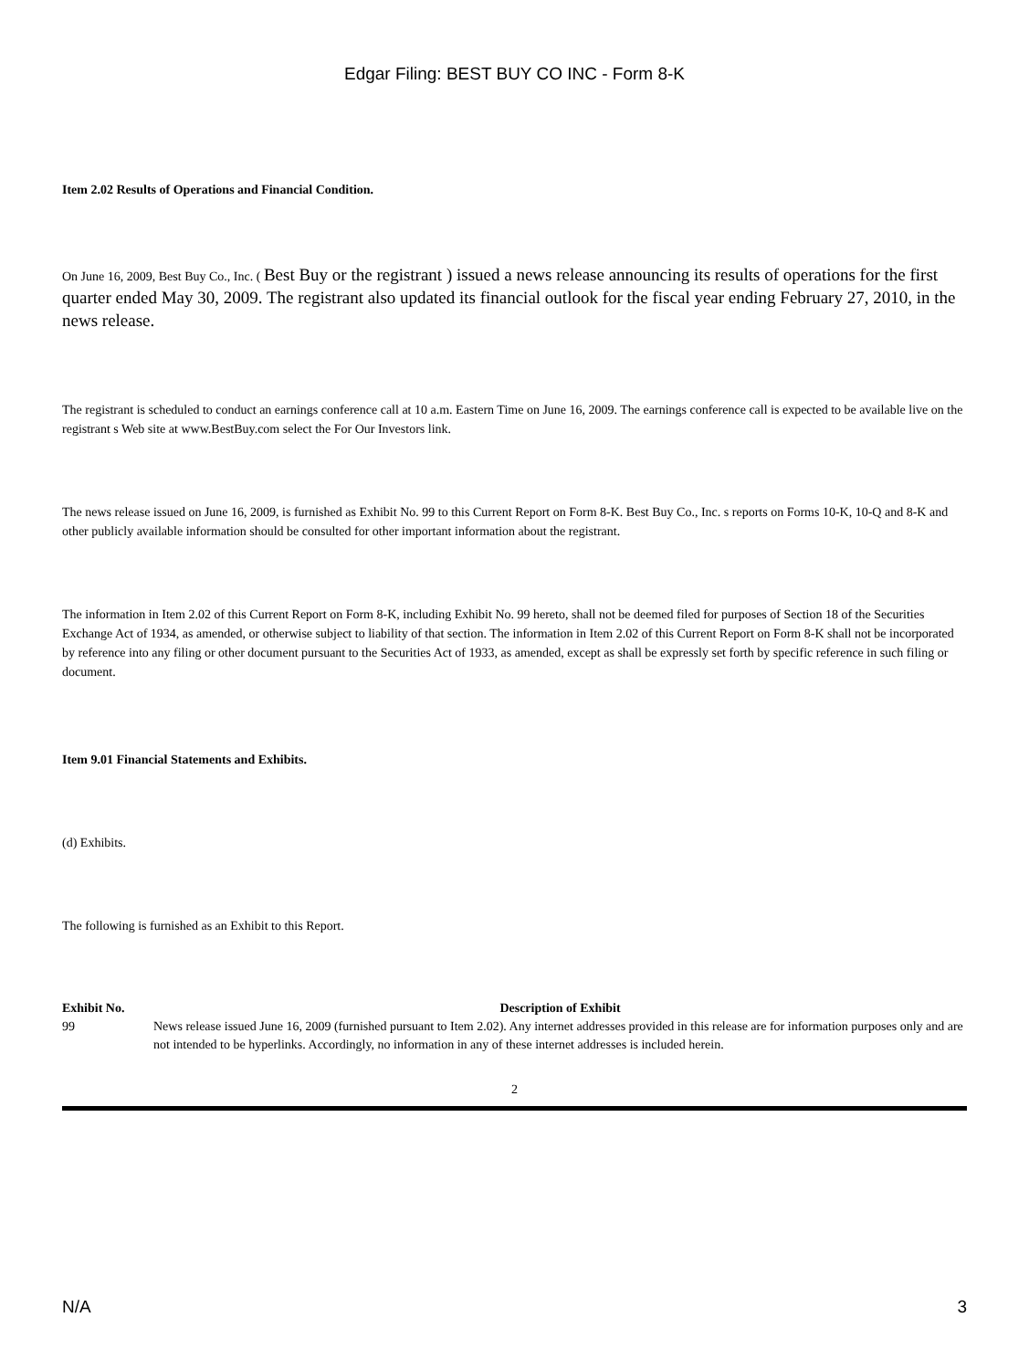Edgar Filing: BEST BUY CO INC - Form 8-K
Item 2.02 Results of Operations and Financial Condition.
On June 16, 2009, Best Buy Co., Inc. ( Best Buy or the registrant ) issued a news release announcing its results of operations for the first quarter ended May 30, 2009. The registrant also updated its financial outlook for the fiscal year ending February 27, 2010, in the news release.
The registrant is scheduled to conduct an earnings conference call at 10 a.m. Eastern Time on June 16, 2009. The earnings conference call is expected to be available live on the registrant s Web site at www.BestBuy.com select the For Our Investors link.
The news release issued on June 16, 2009, is furnished as Exhibit No. 99 to this Current Report on Form 8-K. Best Buy Co., Inc. s reports on Forms 10-K, 10-Q and 8-K and other publicly available information should be consulted for other important information about the registrant.
The information in Item 2.02 of this Current Report on Form 8-K, including Exhibit No. 99 hereto, shall not be deemed filed for purposes of Section 18 of the Securities Exchange Act of 1934, as amended, or otherwise subject to liability of that section. The information in Item 2.02 of this Current Report on Form 8-K shall not be incorporated by reference into any filing or other document pursuant to the Securities Act of 1933, as amended, except as shall be expressly set forth by specific reference in such filing or document.
Item 9.01 Financial Statements and Exhibits.
(d) Exhibits.
The following is furnished as an Exhibit to this Report.
| Exhibit No. | Description of Exhibit |
| --- | --- |
| 99 | News release issued June 16, 2009 (furnished pursuant to Item 2.02). Any internet addresses provided in this release are for information purposes only and are not intended to be hyperlinks. Accordingly, no information in any of these internet addresses is included herein. |
2
N/A 3